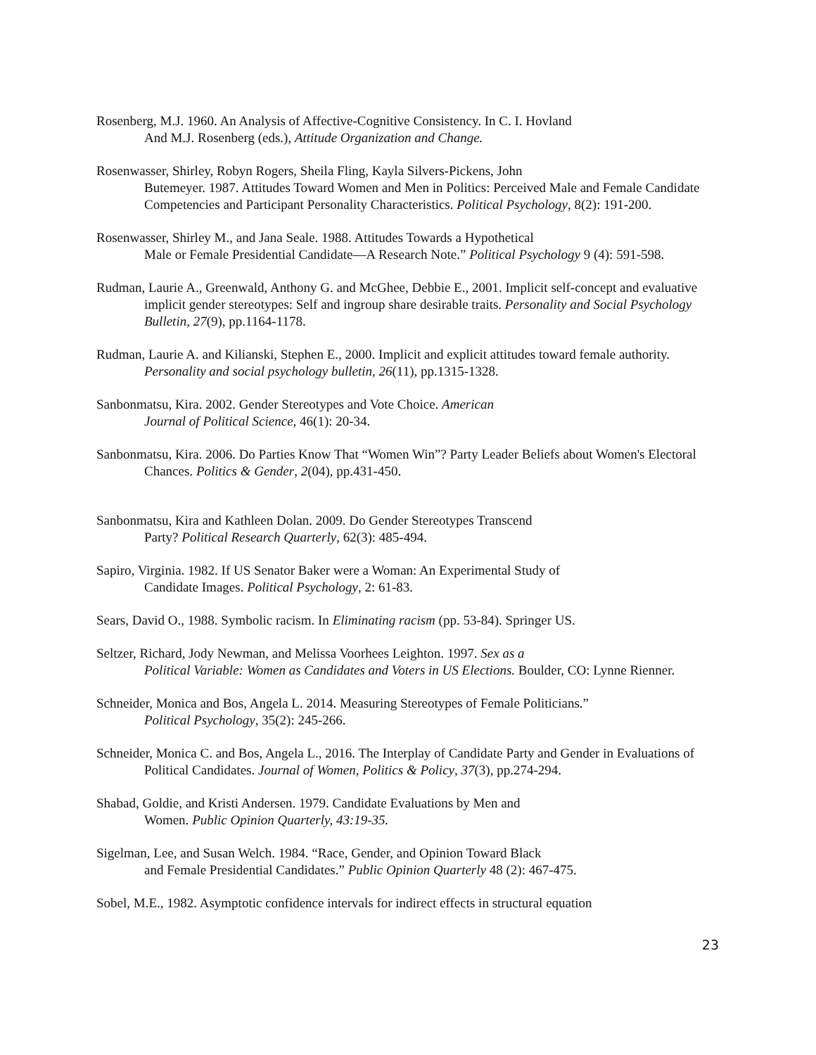Rosenberg, M.J. 1960. An Analysis of Affective-Cognitive Consistency. In C. I. Hovland
And M.J. Rosenberg (eds.), Attitude Organization and Change.
Rosenwasser, Shirley, Robyn Rogers, Sheila Fling, Kayla Silvers-Pickens, John
Butemeyer. 1987. Attitudes Toward Women and Men in Politics: Perceived Male and Female Candidate Competencies and Participant Personality Characteristics. Political Psychology, 8(2): 191-200.
Rosenwasser, Shirley M., and Jana Seale. 1988. Attitudes Towards a Hypothetical
Male or Female Presidential Candidate—A Research Note.” Political Psychology 9 (4): 591-598.
Rudman, Laurie A., Greenwald, Anthony G. and McGhee, Debbie E., 2001. Implicit self-concept and evaluative implicit gender stereotypes: Self and ingroup share desirable traits. Personality and Social Psychology Bulletin, 27(9), pp.1164-1178.
Rudman, Laurie A. and Kilianski, Stephen E., 2000. Implicit and explicit attitudes toward female authority. Personality and social psychology bulletin, 26(11), pp.1315-1328.
Sanbonmatsu, Kira. 2002. Gender Stereotypes and Vote Choice. American
Journal of Political Science, 46(1): 20-34.
Sanbonmatsu, Kira. 2006. Do Parties Know That “Women Win”? Party Leader Beliefs about Women's Electoral Chances. Politics & Gender, 2(04), pp.431-450.
Sanbonmatsu, Kira and Kathleen Dolan. 2009. Do Gender Stereotypes Transcend
Party? Political Research Quarterly, 62(3): 485-494.
Sapiro, Virginia. 1982. If US Senator Baker were a Woman: An Experimental Study of
Candidate Images. Political Psychology, 2: 61-83.
Sears, David O., 1988. Symbolic racism. In Eliminating racism (pp. 53-84). Springer US.
Seltzer, Richard, Jody Newman, and Melissa Voorhees Leighton. 1997. Sex as a
Political Variable: Women as Candidates and Voters in US Elections. Boulder, CO: Lynne Rienner.
Schneider, Monica and Bos, Angela L. 2014. Measuring Stereotypes of Female Politicians.”
Political Psychology, 35(2): 245-266.
Schneider, Monica C. and Bos, Angela L., 2016. The Interplay of Candidate Party and Gender in Evaluations of Political Candidates. Journal of Women, Politics & Policy, 37(3), pp.274-294.
Shabad, Goldie, and Kristi Andersen. 1979. Candidate Evaluations by Men and
Women. Public Opinion Quarterly, 43:19-35.
Sigelman, Lee, and Susan Welch. 1984. “Race, Gender, and Opinion Toward Black
and Female Presidential Candidates.” Public Opinion Quarterly 48 (2): 467-475.
Sobel, M.E., 1982. Asymptotic confidence intervals for indirect effects in structural equation
23